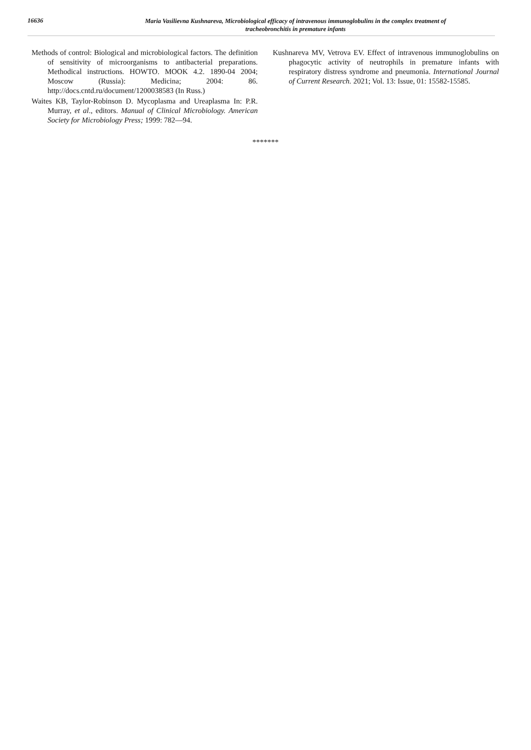16636
Maria Vasilievna Kushnareva, Microbiological efficacy of intravenous immunoglobulins in the complex treatment of
tracheobronchitis in premature infants
Methods of control: Biological and microbiological factors. The definition of sensitivity of microorganisms to antibacterial preparations. Methodical instructions. HOWTO. MOOK 4.2. 1890-04 2004; Moscow (Russia): Medicina; 2004: 86. http://docs.cntd.ru/document/1200038583 (In Russ.)
Waites KB, Taylor-Robinson D. Mycoplasma and Ureaplasma In: P.R. Murray, et al., editors. Manual of Clinical Microbiology. American Society for Microbiology Press; 1999: 782—94.
Kushnareva MV, Vetrova EV. Effect of intravenous immunoglobulins on phagocytic activity of neutrophils in premature infants with respiratory distress syndrome and pneumonia. International Journal of Current Research. 2021; Vol. 13: Issue, 01: 15582-15585.
*******